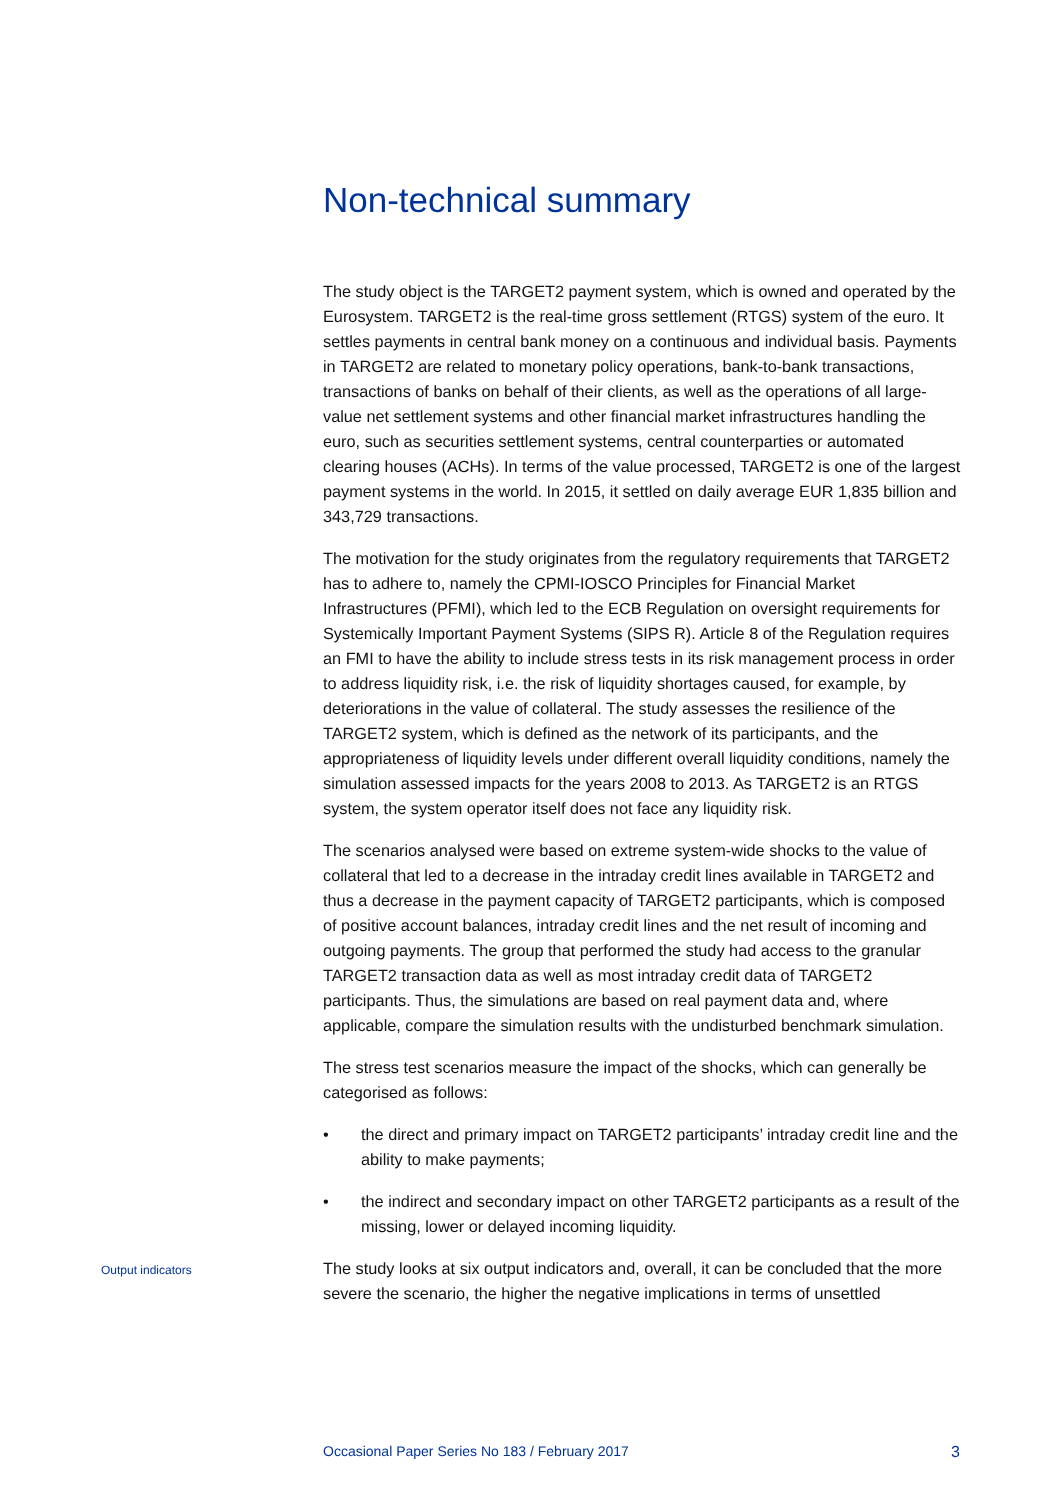Non-technical summary
The study object is the TARGET2 payment system, which is owned and operated by the Eurosystem. TARGET2 is the real-time gross settlement (RTGS) system of the euro. It settles payments in central bank money on a continuous and individual basis. Payments in TARGET2 are related to monetary policy operations, bank-to-bank transactions, transactions of banks on behalf of their clients, as well as the operations of all large-value net settlement systems and other financial market infrastructures handling the euro, such as securities settlement systems, central counterparties or automated clearing houses (ACHs). In terms of the value processed, TARGET2 is one of the largest payment systems in the world. In 2015, it settled on daily average EUR 1,835 billion and 343,729 transactions.
The motivation for the study originates from the regulatory requirements that TARGET2 has to adhere to, namely the CPMI-IOSCO Principles for Financial Market Infrastructures (PFMI), which led to the ECB Regulation on oversight requirements for Systemically Important Payment Systems (SIPS R). Article 8 of the Regulation requires an FMI to have the ability to include stress tests in its risk management process in order to address liquidity risk, i.e. the risk of liquidity shortages caused, for example, by deteriorations in the value of collateral. The study assesses the resilience of the TARGET2 system, which is defined as the network of its participants, and the appropriateness of liquidity levels under different overall liquidity conditions, namely the simulation assessed impacts for the years 2008 to 2013. As TARGET2 is an RTGS system, the system operator itself does not face any liquidity risk.
The scenarios analysed were based on extreme system-wide shocks to the value of collateral that led to a decrease in the intraday credit lines available in TARGET2 and thus a decrease in the payment capacity of TARGET2 participants, which is composed of positive account balances, intraday credit lines and the net result of incoming and outgoing payments. The group that performed the study had access to the granular TARGET2 transaction data as well as most intraday credit data of TARGET2 participants. Thus, the simulations are based on real payment data and, where applicable, compare the simulation results with the undisturbed benchmark simulation.
The stress test scenarios measure the impact of the shocks, which can generally be categorised as follows:
• the direct and primary impact on TARGET2 participants’ intraday credit line and the ability to make payments;
• the indirect and secondary impact on other TARGET2 participants as a result of the missing, lower or delayed incoming liquidity.
Output indicators
The study looks at six output indicators and, overall, it can be concluded that the more severe the scenario, the higher the negative implications in terms of unsettled
Occasional Paper Series No 183 / February 2017 3